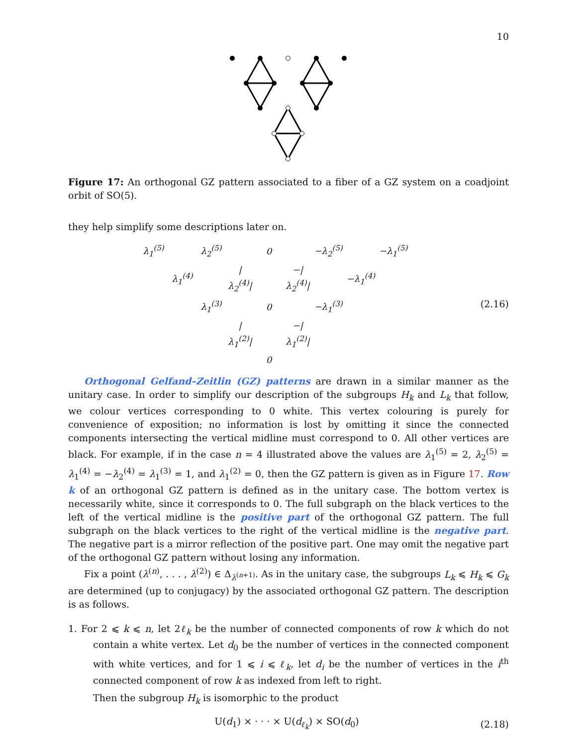10
Figure 17: An orthogonal GZ pattern associated to a fiber of a GZ system on a coadjoint orbit of SO(5).
they help simplify some descriptions later on.
| λ<sub>1</sub><sup>(5)</sup> | | λ<sub>2</sub><sup>(5)</sup> | | 0 | | −λ<sub>2</sub><sup>(5)</sup> | | −λ<sub>1</sub><sup>(5)</sup> |
| | λ<sub>1</sub><sup>(4)</sup> | | /λ<sub>2</sub><sup>(4)</sup>/ | | −/λ<sub>2</sub><sup>(4)</sup>/ | | −λ<sub>1</sub><sup>(4)</sup> | |
| | | λ<sub>1</sub><sup>(3)</sup> | | 0 | | −λ<sub>1</sub><sup>(3)</sup> | | |
| | | | /λ<sub>1</sub><sup>(2)</sup>/ | | −/λ<sub>1</sub><sup>(2)</sup>/ | | | |
| | | | | 0 | | | | |
(2.16)
Orthogonal Gelfand–Zeitlin (GZ) patterns are drawn in a similar manner as the unitary case. In order to simplify our description of the subgroups H<sub>k</sub> and L<sub>k</sub> that follow, we colour vertices corresponding to 0 white. This vertex colouring is purely for convenience of exposition; no information is lost by omitting it since the connected components intersecting the vertical midline must correspond to 0. All other vertices are black. For example, if in the case n = 4 illustrated above the values are λ<sub>1</sub><sup>(5)</sup> = 2, λ<sub>2</sub><sup>(5)</sup> = λ<sub>1</sub><sup>(4)</sup> = −λ<sub>2</sub><sup>(4)</sup> = λ<sub>1</sub><sup>(3)</sup> = 1, and λ<sub>1</sub><sup>(2)</sup> = 0, then the GZ pattern is given as in Figure 17. Row k of an orthogonal GZ pattern is defined as in the unitary case. The bottom vertex is necessarily white, since it corresponds to 0. The full subgraph on the black vertices to the left of the vertical midline is the positive part of the orthogonal GZ pattern. The full subgraph on the black vertices to the right of the vertical midline is the negative part. The negative part is a mirror reflection of the positive part. One may omit the negative part of the orthogonal GZ pattern without losing any information.
Fix a point (λ<sup>(n)</sup>, . . . , λ<sup>(2)</sup>) ∈ Δ<sub>λ<sup>(n+1)</sup></sub>. As in the unitary case, the subgroups L<sub>k</sub> ⩽ H<sub>k</sub> ⩽ G<sub>k</sub> are determined (up to conjugacy) by the associated orthogonal GZ pattern. The description is as follows.
1. For 2 ⩽ k ⩽ n, let 2ℓ<sub>k</sub> be the number of connected components of row k which do not contain a white vertex. Let d<sub>0</sub> be the number of vertices in the connected component with white vertices, and for 1 ⩽ i ⩽ ℓ<sub>k</sub>, let d<sub>i</sub> be the number of vertices in the i<sup>th</sup> connected component of row k as indexed from left to right.
Then the subgroup H<sub>k</sub> is isomorphic to the product
U(d<sub>1</sub>) × · · · × U(d<sub>ℓ<sub>k</sub></sub>) × SO(d<sub>0</sub>)
(2.18)